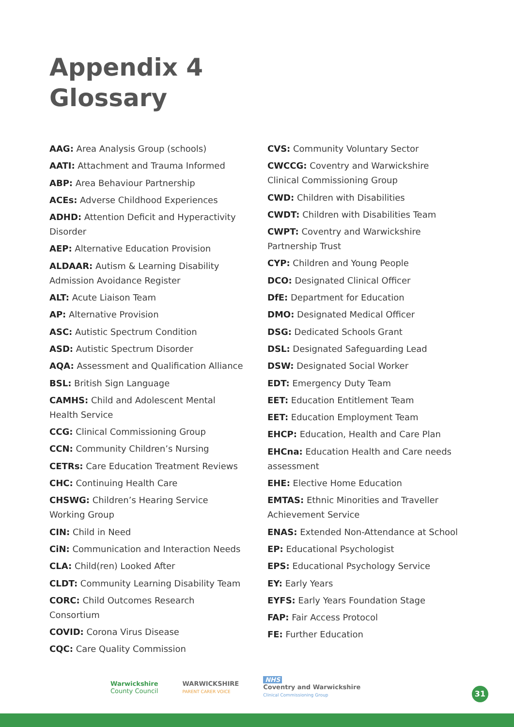Appendix 4
Glossary
AAG: Area Analysis Group (schools)
AATI: Attachment and Trauma Informed
ABP: Area Behaviour Partnership
ACEs: Adverse Childhood Experiences
ADHD: Attention Deficit and Hyperactivity Disorder
AEP: Alternative Education Provision
ALDAAR: Autism & Learning Disability Admission Avoidance Register
ALT: Acute Liaison Team
AP: Alternative Provision
ASC: Autistic Spectrum Condition
ASD: Autistic Spectrum Disorder
AQA: Assessment and Qualification Alliance
BSL: British Sign Language
CAMHS: Child and Adolescent Mental Health Service
CCG: Clinical Commissioning Group
CCN: Community Children’s Nursing
CETRs: Care Education Treatment Reviews
CHC: Continuing Health Care
CHSWG: Children’s Hearing Service Working Group
CIN: Child in Need
CiN: Communication and Interaction Needs
CLA: Child(ren) Looked After
CLDT: Community Learning Disability Team
CORC: Child Outcomes Research Consortium
COVID: Corona Virus Disease
CQC: Care Quality Commission
CVS: Community Voluntary Sector
CWCCG: Coventry and Warwickshire Clinical Commissioning Group
CWD: Children with Disabilities
CWDT: Children with Disabilities Team
CWPT: Coventry and Warwickshire Partnership Trust
CYP: Children and Young People
DCO: Designated Clinical Officer
DfE: Department for Education
DMO: Designated Medical Officer
DSG: Dedicated Schools Grant
DSL: Designated Safeguarding Lead
DSW: Designated Social Worker
EDT: Emergency Duty Team
EET: Education Entitlement Team
EET: Education Employment Team
EHCP: Education, Health and Care Plan
EHCna: Education Health and Care needs assessment
EHE: Elective Home Education
EMTAS: Ethnic Minorities and Traveller Achievement Service
ENAS: Extended Non-Attendance at School
EP: Educational Psychologist
EPS: Educational Psychology Service
EY: Early Years
EYFS: Early Years Foundation Stage
FAP: Fair Access Protocol
FE: Further Education
Warwickshire
County Council
WARWICKSHIRE
PARENT CARER VOICE
NHS
Coventry and Warwickshire
Clinical Commissioning Group
31